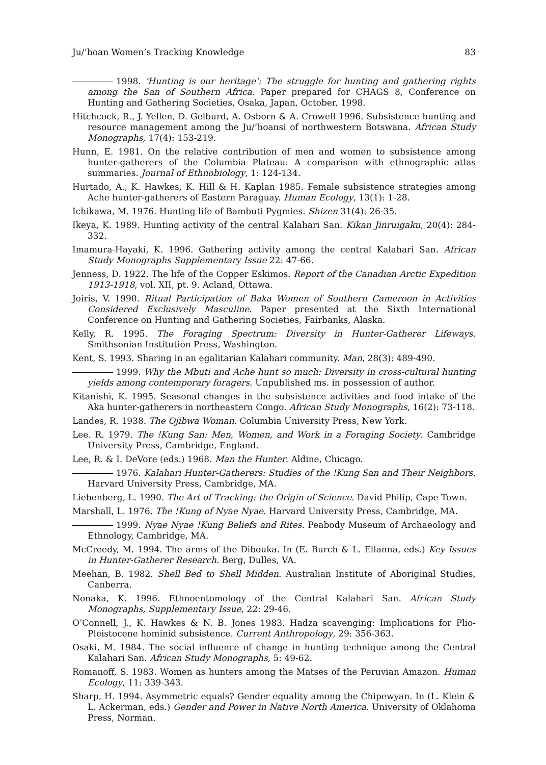Ju/’hoan Women’s Tracking Knowledge 83
1998. ‘Hunting is our heritage’: The struggle for hunting and gathering rights among the San of Southern Africa. Paper prepared for CHAGS 8, Conference on Hunting and Gathering Societies, Osaka, Japan, October, 1998.
Hitchcock, R., J. Yellen, D. Gelburd, A. Osborn & A. Crowell 1996. Subsistence hunting and resource management among the Ju/’hoansi of northwestern Botswana. African Study Monographs, 17(4): 153-219.
Hunn, E. 1981. On the relative contribution of men and women to subsistence among hunter-gatherers of the Columbia Plateau: A comparison with ethnographic atlas summaries. Journal of Ethnobiology, 1: 124-134.
Hurtado, A., K. Hawkes, K. Hill & H. Kaplan 1985. Female subsistence strategies among Ache hunter-gatherers of Eastern Paraguay. Human Ecology, 13(1): 1-28.
Ichikawa, M. 1976. Hunting life of Bambuti Pygmies. Shizen 31(4): 26-35.
Ikeya, K. 1989. Hunting activity of the central Kalahari San. Kikan Jinruigaku, 20(4): 284-332.
Imamura-Hayaki, K. 1996. Gathering activity among the central Kalahari San. African Study Monographs Supplementary Issue 22: 47-66.
Jenness, D. 1922. The life of the Copper Eskimos. Report of the Canadian Arctic Expedition 1913-1918, vol. XII, pt. 9. Acland, Ottawa.
Joiris, V. 1990. Ritual Participation of Baka Women of Southern Cameroon in Activities Considered Exclusively Masculine. Paper presented at the Sixth International Conference on Hunting and Gathering Societies, Fairbanks, Alaska.
Kelly, R. 1995. The Foraging Spectrum: Diversity in Hunter-Gatherer Lifeways. Smithsonian Institution Press, Washington.
Kent, S. 1993. Sharing in an egalitarian Kalahari community. Man, 28(3): 489-490.
1999. Why the Mbuti and Ache hunt so much: Diversity in cross-cultural hunting yields among contemporary foragers. Unpublished ms. in possession of author.
Kitanishi, K. 1995. Seasonal changes in the subsistence activities and food intake of the Aka hunter-gatherers in northeastern Congo. African Study Monographs, 16(2): 73-118.
Landes, R. 1938. The Ojibwa Woman. Columbia University Press, New York.
Lee. R. 1979. The !Kung San: Men, Women, and Work in a Foraging Society. Cambridge University Press, Cambridge, England.
Lee, R. & I. DeVore (eds.) 1968. Man the Hunter. Aldine, Chicago.
1976. Kalahari Hunter-Gatherers: Studies of the !Kung San and Their Neighbors. Harvard University Press, Cambridge, MA.
Liebenberg, L. 1990. The Art of Tracking: the Origin of Science. David Philip, Cape Town.
Marshall, L. 1976. The !Kung of Nyae Nyae. Harvard University Press, Cambridge, MA.
1999. Nyae Nyae !Kung Beliefs and Rites. Peabody Museum of Archaeology and Ethnology, Cambridge, MA.
McCreedy, M. 1994. The arms of the Dibouka. In (E. Burch & L. Ellanna, eds.) Key Issues in Hunter-Gatherer Research. Berg, Dulles, VA.
Meehan, B. 1982. Shell Bed to Shell Midden. Australian Institute of Aboriginal Studies, Canberra.
Nonaka, K. 1996. Ethnoentomology of the Central Kalahari San. African Study Monographs, Supplementary Issue, 22: 29-46.
O’Connell, J., K. Hawkes & N. B. Jones 1983. Hadza scavenging: Implications for Plio-Pleistocene hominid subsistence. Current Anthropology, 29: 356-363.
Osaki, M. 1984. The social influence of change in hunting technique among the Central Kalahari San. African Study Monographs, 5: 49-62.
Romanoff, S. 1983. Women as hunters among the Matses of the Peruvian Amazon. Human Ecology, 11: 339-343.
Sharp, H. 1994. Asymmetric equals? Gender equality among the Chipewyan. In (L. Klein & L. Ackerman, eds.) Gender and Power in Native North America. University of Oklahoma Press, Norman.